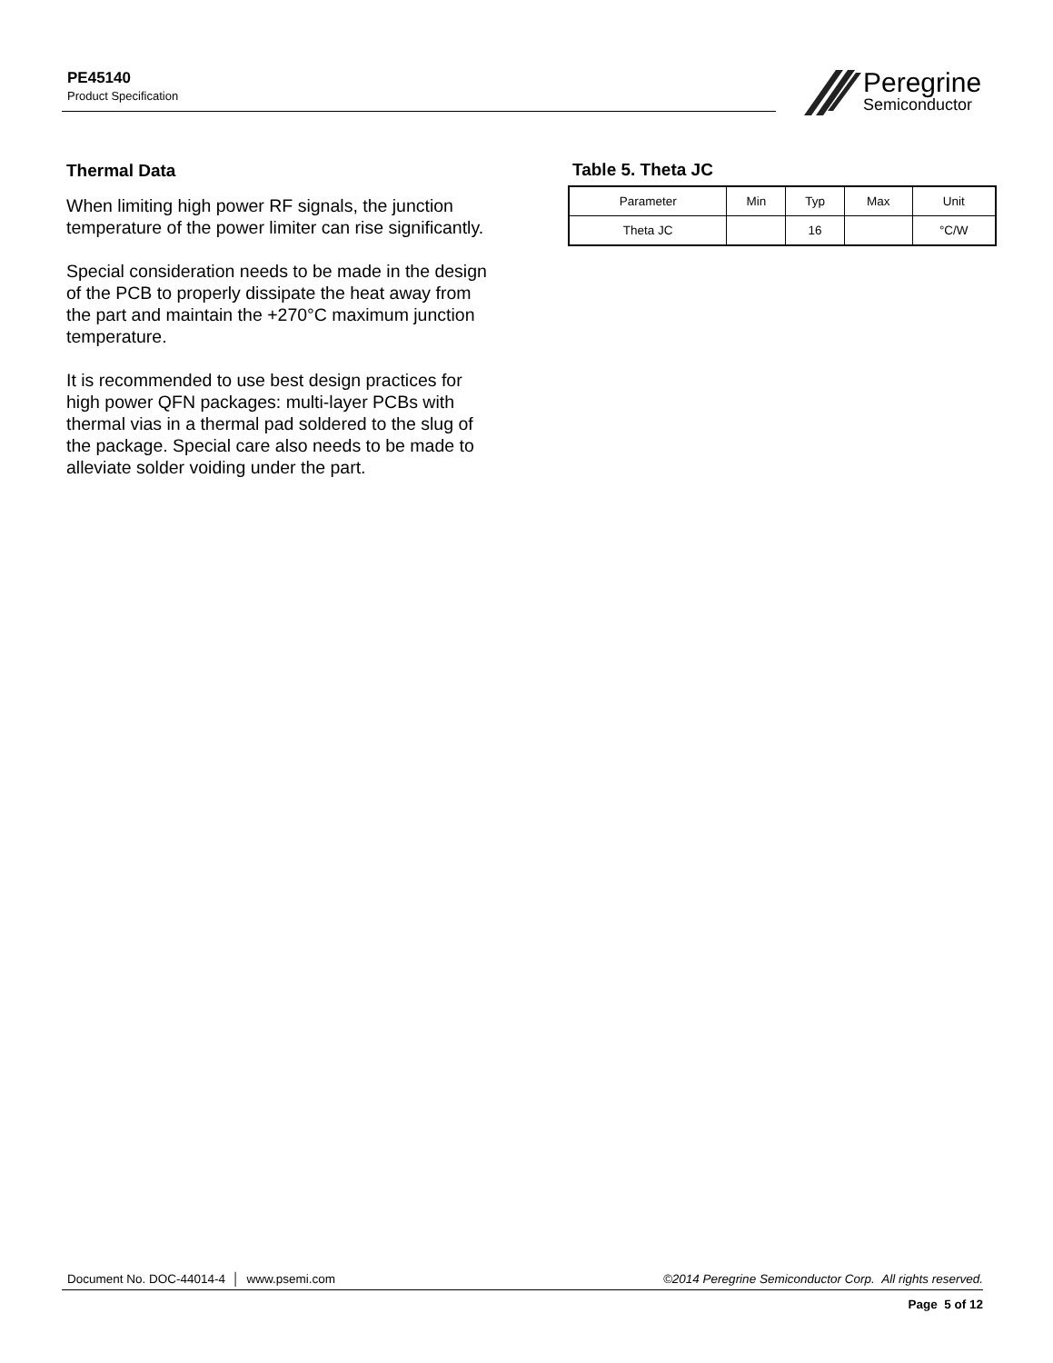PE45140
Product Specification
Peregrine
Semiconductor
Thermal Data
When limiting high power RF signals, the junction temperature of the power limiter can rise significantly.
Special consideration needs to be made in the design of the PCB to properly dissipate the heat away from the part and maintain the +270°C maximum junction temperature.
It is recommended to use best design practices for high power QFN packages: multi-layer PCBs with thermal vias in a thermal pad soldered to the slug of the package. Special care also needs to be made to alleviate solder voiding under the part.
Table 5. Theta JC
| Parameter | Min | Typ | Max | Unit |
| --- | --- | --- | --- | --- |
| Theta JC | | 16 | | °C/W |
Document No. DOC-44014-4 │ www.psemi.com ©2014 Peregrine Semiconductor Corp. All rights reserved.
Page 5 of 12